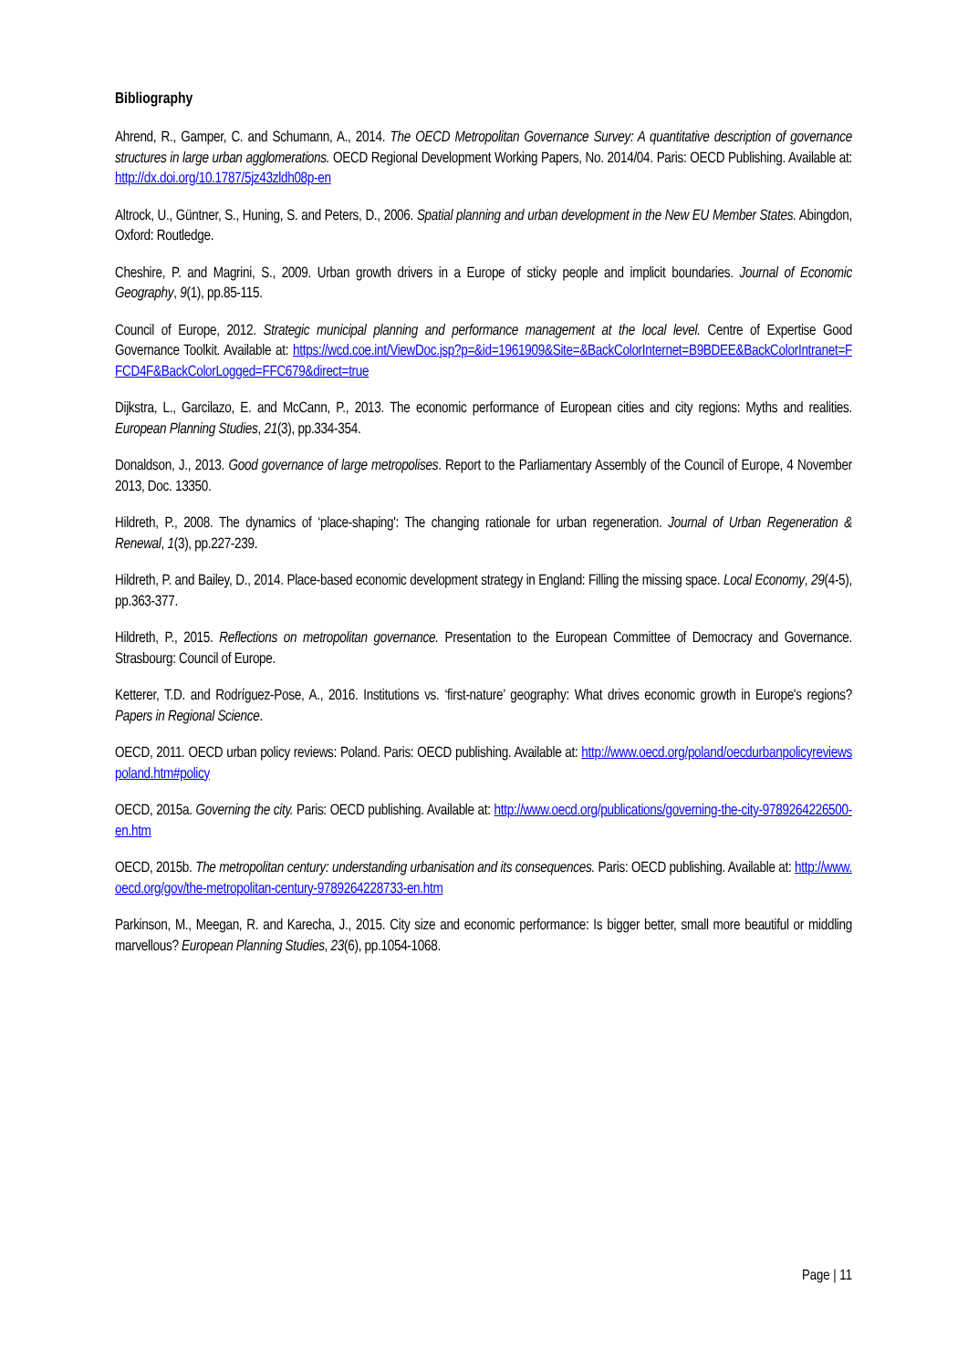Bibliography
Ahrend, R., Gamper, C. and Schumann, A., 2014. The OECD Metropolitan Governance Survey: A quantitative description of governance structures in large urban agglomerations. OECD Regional Development Working Papers, No. 2014/04. Paris: OECD Publishing. Available at: http://dx.doi.org/10.1787/5jz43zldh08p-en
Altrock, U., Güntner, S., Huning, S. and Peters, D., 2006. Spatial planning and urban development in the New EU Member States. Abingdon, Oxford: Routledge.
Cheshire, P. and Magrini, S., 2009. Urban growth drivers in a Europe of sticky people and implicit boundaries. Journal of Economic Geography, 9(1), pp.85-115.
Council of Europe, 2012. Strategic municipal planning and performance management at the local level. Centre of Expertise Good Governance Toolkit. Available at: https://wcd.coe.int/ViewDoc.jsp?p=&id=1961909&Site=&BackColorInternet=B9BDEE&BackColorIntranet=FFCD4F&BackColorLogged=FFC679&direct=true
Dijkstra, L., Garcilazo, E. and McCann, P., 2013. The economic performance of European cities and city regions: Myths and realities. European Planning Studies, 21(3), pp.334-354.
Donaldson, J., 2013. Good governance of large metropolises. Report to the Parliamentary Assembly of the Council of Europe, 4 November 2013, Doc. 13350.
Hildreth, P., 2008. The dynamics of ‘place-shaping': The changing rationale for urban regeneration. Journal of Urban Regeneration & Renewal, 1(3), pp.227-239.
Hildreth, P. and Bailey, D., 2014. Place-based economic development strategy in England: Filling the missing space. Local Economy, 29(4-5), pp.363-377.
Hildreth, P., 2015. Reflections on metropolitan governance. Presentation to the European Committee of Democracy and Governance. Strasbourg: Council of Europe.
Ketterer, T.D. and Rodríguez-Pose, A., 2016. Institutions vs. ‘first-nature’ geography: What drives economic growth in Europe's regions? Papers in Regional Science.
OECD, 2011. OECD urban policy reviews: Poland. Paris: OECD publishing. Available at: http://www.oecd.org/poland/oecdurbanpolicyreviewspoland.htm#policy
OECD, 2015a. Governing the city. Paris: OECD publishing. Available at: http://www.oecd.org/publications/governing-the-city-9789264226500-en.htm
OECD, 2015b. The metropolitan century: understanding urbanisation and its consequences. Paris: OECD publishing. Available at: http://www.oecd.org/gov/the-metropolitan-century-9789264228733-en.htm
Parkinson, M., Meegan, R. and Karecha, J., 2015. City size and economic performance: Is bigger better, small more beautiful or middling marvellous? European Planning Studies, 23(6), pp.1054-1068.
Page | 11